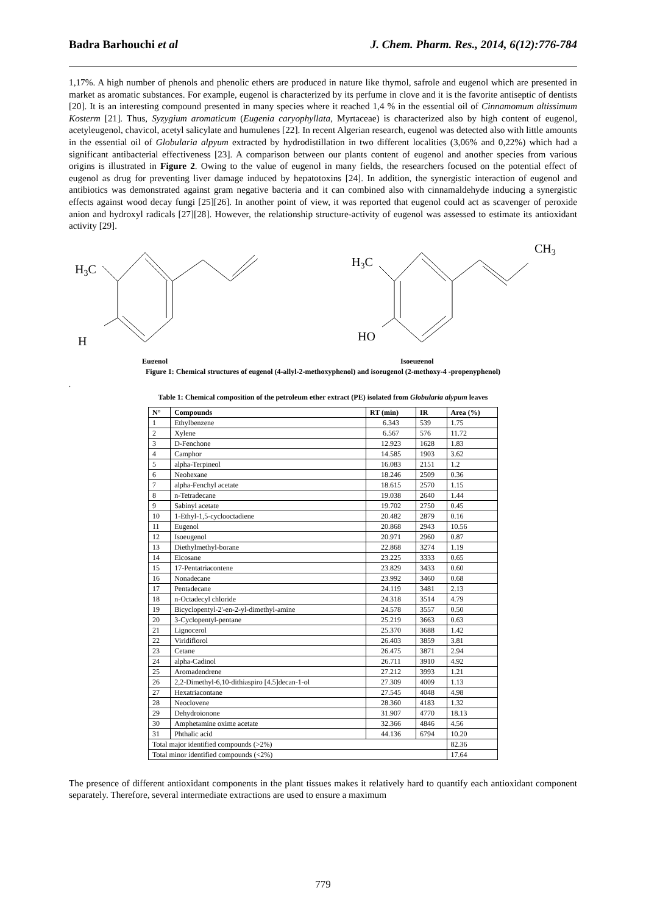Badra Barhouchi et al J. Chem. Pharm. Res., 2014, 6(12):776-784
1,17%. A high number of phenols and phenolic ethers are produced in nature like thymol, safrole and eugenol which are presented in market as aromatic substances. For example, eugenol is characterized by its perfume in clove and it is the favorite antiseptic of dentists [20]. It is an interesting compound presented in many species where it reached 1,4 % in the essential oil of Cinnamomum altissimum Kosterm [21]. Thus, Syzygium aromaticum (Eugenia caryophyllata, Myrtaceae) is characterized also by high content of eugenol, acetyleugenol, chavicol, acetyl salicylate and humulenes [22]. In recent Algerian research, eugenol was detected also with little amounts in the essential oil of Globularia alpyum extracted by hydrodistillation in two different localities (3,06% and 0,22%) which had a significant antibacterial effectiveness [23]. A comparison between our plants content of eugenol and another species from various origins is illustrated in Figure 2. Owing to the value of eugenol in many fields, the researchers focused on the potential effect of eugenol as drug for preventing liver damage induced by hepatotoxins [24]. In addition, the synergistic interaction of eugenol and antibiotics was demonstrated against gram negative bacteria and it can combined also with cinnamaldehyde inducing a synergistic effects against wood decay fungi [25][26]. In another point of view, it was reported that eugenol could act as scavenger of peroxide anion and hydroxyl radicals [27][28]. However, the relationship structure-activity of eugenol was assessed to estimate its antioxidant activity [29].
H3C
H
Eugenol
H3C
CH3
HO
Isoeugenol
Figure 1: Chemical structures of eugenol (4-allyl-2-methoxyphenol) and isoeugenol (2-methoxy-4 -propenyphenol)
.
Table 1: Chemical composition of the petroleum ether extract (PE) isolated from Globularia alypum leaves
| N° | Compounds | RT (min) | IR | Area (%) |
| --- | --- | --- | --- | --- |
| 1 | Ethylbenzene | 6.343 | 539 | 1.75 |
| 2 | Xylene | 6.567 | 576 | 11.72 |
| 3 | D-Fenchone | 12.923 | 1628 | 1.83 |
| 4 | Camphor | 14.585 | 1903 | 3.62 |
| 5 | alpha-Terpineol | 16.083 | 2151 | 1.2 |
| 6 | Neohexane | 18.246 | 2509 | 0.36 |
| 7 | alpha-Fenchyl acetate | 18.615 | 2570 | 1.15 |
| 8 | n-Tetradecane | 19.038 | 2640 | 1.44 |
| 9 | Sabinyl acetate | 19.702 | 2750 | 0.45 |
| 10 | 1-Ethyl-1,5-cyclooctadiene | 20.482 | 2879 | 0.16 |
| 11 | Eugenol | 20.868 | 2943 | 10.56 |
| 12 | Isoeugenol | 20.971 | 2960 | 0.87 |
| 13 | Diethylmethyl-borane | 22.868 | 3274 | 1.19 |
| 14 | Eicosane | 23.225 | 3333 | 0.65 |
| 15 | 17-Pentatriacontene | 23.829 | 3433 | 0.60 |
| 16 | Nonadecane | 23.992 | 3460 | 0.68 |
| 17 | Pentadecane | 24.119 | 3481 | 2.13 |
| 18 | n-Octadecyl chloride | 24.318 | 3514 | 4.79 |
| 19 | Bicyclopentyl-2'-en-2-yl-dimethyl-amine | 24.578 | 3557 | 0.50 |
| 20 | 3-Cyclopentyl-pentane | 25.219 | 3663 | 0.63 |
| 21 | Lignocerol | 25.370 | 3688 | 1.42 |
| 22 | Viridiflorol | 26.403 | 3859 | 3.81 |
| 23 | Cetane | 26.475 | 3871 | 2.94 |
| 24 | alpha-Cadinol | 26.711 | 3910 | 4.92 |
| 25 | Aromadendrene | 27.212 | 3993 | 1.21 |
| 26 | 2,2-Dimethyl-6,10-dithiaspiro [4.5]decan-1-ol | 27.309 | 4009 | 1.13 |
| 27 | Hexatriacontane | 27.545 | 4048 | 4.98 |
| 28 | Neoclovene | 28.360 | 4183 | 1.32 |
| 29 | Dehydroionone | 31.907 | 4770 | 18.13 |
| 30 | Amphetamine oxime acetate | 32.366 | 4846 | 4.56 |
| 31 | Phthalic acid | 44.136 | 6794 | 10.20 |
| Total major identified compounds (>2%) | | | | 82.36 |
| Total minor identified compounds (<2%) | | | | 17.64 |
The presence of different antioxidant components in the plant tissues makes it relatively hard to quantify each antioxidant component separately. Therefore, several intermediate extractions are used to ensure a maximum
779